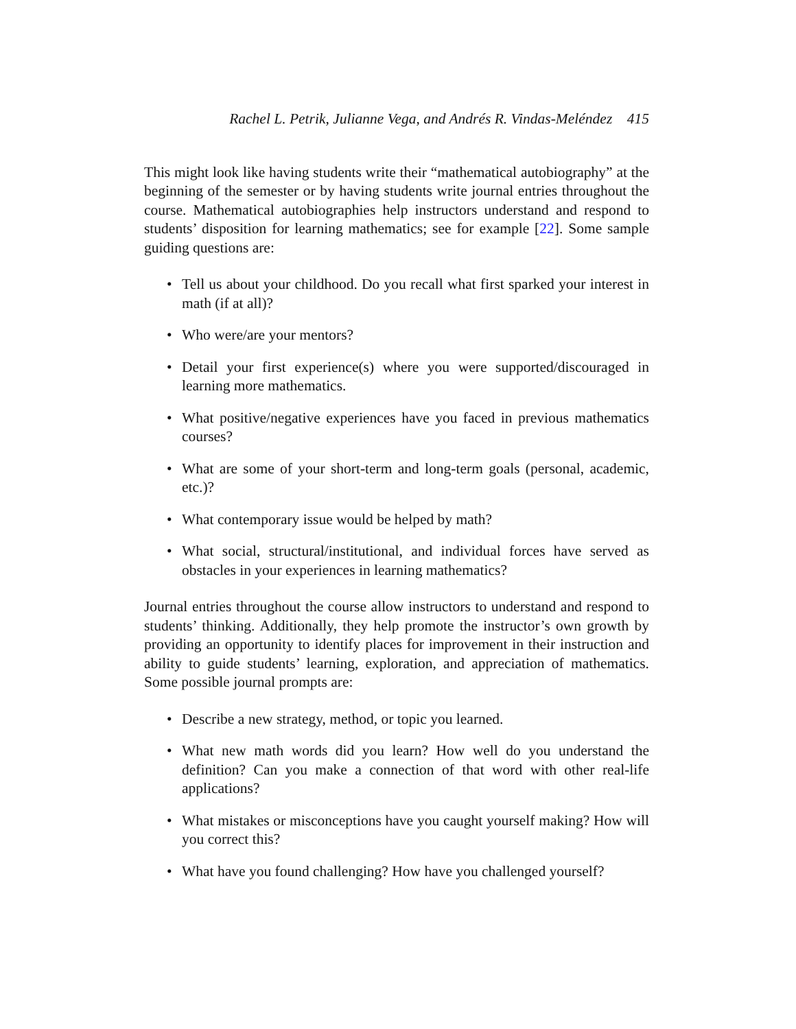Rachel L. Petrik, Julianne Vega, and Andrés R. Vindas-Meléndez 415
This might look like having students write their “mathematical autobiography” at the beginning of the semester or by having students write journal entries throughout the course. Mathematical autobiographies help instructors understand and respond to students’ disposition for learning mathematics; see for example [22]. Some sample guiding questions are:
• Tell us about your childhood. Do you recall what first sparked your interest in math (if at all)?
• Who were/are your mentors?
• Detail your first experience(s) where you were supported/discouraged in learning more mathematics.
• What positive/negative experiences have you faced in previous mathematics courses?
• What are some of your short-term and long-term goals (personal, academic, etc.)?
• What contemporary issue would be helped by math?
• What social, structural/institutional, and individual forces have served as obstacles in your experiences in learning mathematics?
Journal entries throughout the course allow instructors to understand and respond to students’ thinking. Additionally, they help promote the instructor’s own growth by providing an opportunity to identify places for improvement in their instruction and ability to guide students’ learning, exploration, and appreciation of mathematics. Some possible journal prompts are:
• Describe a new strategy, method, or topic you learned.
• What new math words did you learn? How well do you understand the definition? Can you make a connection of that word with other real-life applications?
• What mistakes or misconceptions have you caught yourself making? How will you correct this?
• What have you found challenging? How have you challenged yourself?